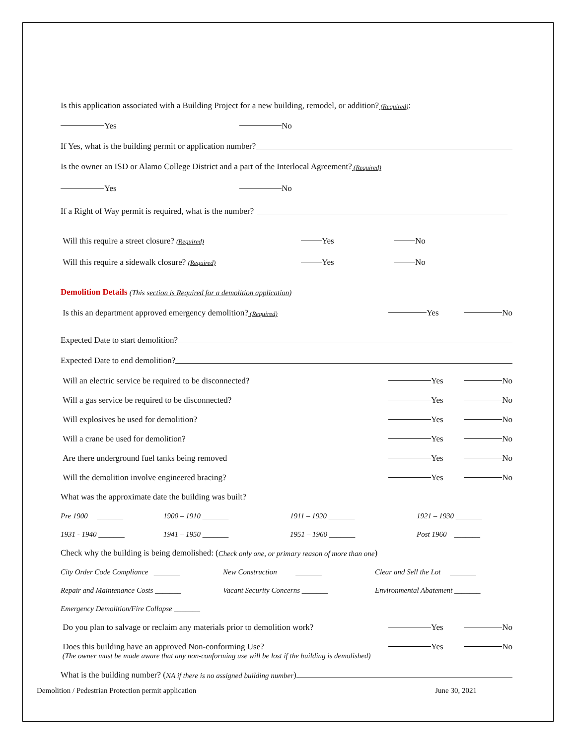Is this application associated with a Building Project for a new building, remodel, or addition? (Required):
Yes No
If Yes, what is the building permit or application number?
Is the owner an ISD or Alamo College District and a part of the Interlocal Agreement? (Required)
Yes No
If a Right of Way permit is required, what is the number?
Will this require a street closure? (Required) Yes No
Will this require a sidewalk closure? (Required) Yes No
Demolition Details (This section is Required for a demolition application)
Is this an department approved emergency demolition? (Required) Yes No
Expected Date to start demolition?
Expected Date to end demolition?
Will an electric service be required to be disconnected? Yes No
Will a gas service be required to be disconnected? Yes No
Will explosives be used for demolition? Yes No
Will a crane be used for demolition? Yes No
Are there underground fuel tanks being removed Yes No
Will the demolition involve engineered bracing? Yes No
What was the approximate date the building was built?
Pre 1900 _______ 1900 – 1910 _______ 1911 – 1920 _______ 1921 – 1930 _______
1931 - 1940 _______ 1941 – 1950 _______ 1951 – 1960 _______ Post 1960 _______
Check why the building is being demolished: (Check only one, or primary reason of more than one)
City Order Code Compliance _______ New Construction _______ Clear and Sell the Lot _______
Repair and Maintenance Costs _______ Vacant Security Concerns _______ Environmental Abatement _______
Emergency Demolition/Fire Collapse _______
Do you plan to salvage or reclaim any materials prior to demolition work? Yes No
Does this building have an approved Non-conforming Use? Yes No
(The owner must be made aware that any non-conforming use will be lost if the building is demolished)
What is the building number? (NA if there is no assigned building number)
Demolition / Pedestrian Protection permit application June 30, 2021